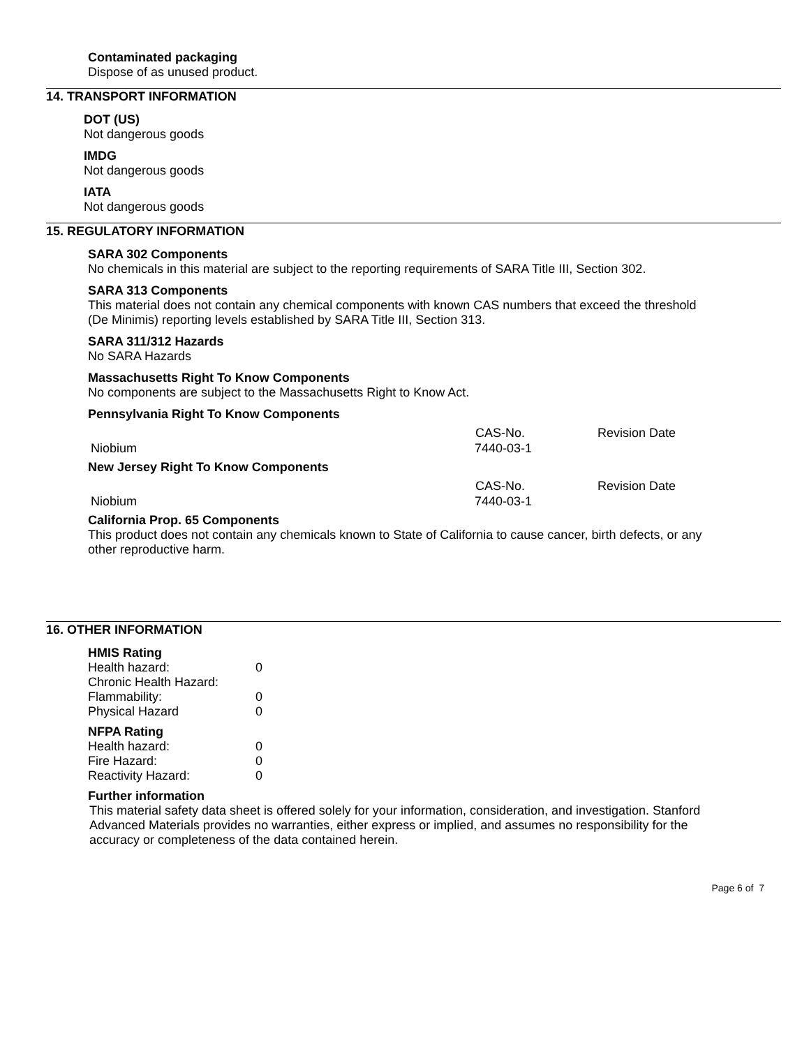Contaminated packaging
Dispose of as unused product.
14. TRANSPORT INFORMATION
DOT (US)
Not dangerous goods
IMDG
Not dangerous goods
IATA
Not dangerous goods
15. REGULATORY INFORMATION
SARA 302 Components
No chemicals in this material are subject to the reporting requirements of SARA Title III, Section 302.
SARA 313 Components
This material does not contain any chemical components with known CAS numbers that exceed the threshold
(De Minimis) reporting levels established by SARA Title III, Section 313.
SARA 311/312 Hazards
No SARA Hazards
Massachusetts Right To Know Components
No components are subject to the Massachusetts Right to Know Act.
Pennsylvania Right To Know Components
| | CAS-No. | Revision Date |
| --- | --- | --- |
| Niobium | 7440-03-1 | |
New Jersey Right To Know Components
| | CAS-No. | Revision Date |
| --- | --- | --- |
| Niobium | 7440-03-1 | |
California Prop. 65 Components
This product does not contain any chemicals known to State of California to cause cancer, birth defects, or any
other reproductive harm.
16. OTHER INFORMATION
HMIS Rating
| Health hazard: | 0 |
| Chronic Health Hazard: | |
| Flammability: | 0 |
| Physical Hazard | 0 |
NFPA Rating
| Health hazard: | 0 |
| Fire Hazard: | 0 |
| Reactivity Hazard: | 0 |
Further information
This material safety data sheet is offered solely for your information, consideration, and investigation. Stanford
Advanced Materials provides no warranties, either express or implied, and assumes no responsibility for the
accuracy or completeness of the data contained herein.
Page 6 of 7